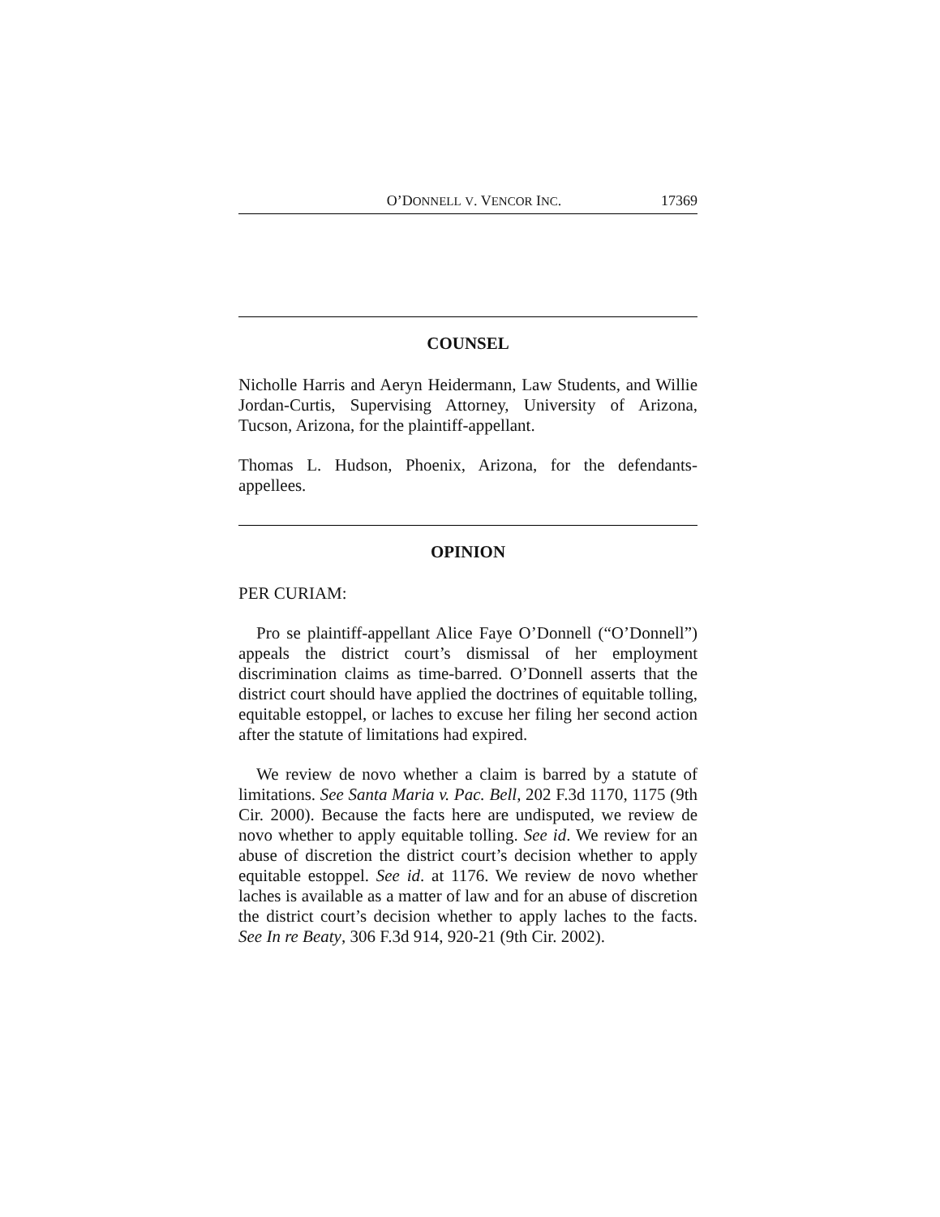O’DONNELL V. VENCOR INC. 17369
COUNSEL
Nicholle Harris and Aeryn Heidermann, Law Students, and Willie Jordan-Curtis, Supervising Attorney, University of Arizona, Tucson, Arizona, for the plaintiff-appellant.
Thomas L. Hudson, Phoenix, Arizona, for the defendants-appellees.
OPINION
PER CURIAM:
Pro se plaintiff-appellant Alice Faye O’Donnell (“O’Donnell”) appeals the district court’s dismissal of her employment discrimination claims as time-barred. O’Donnell asserts that the district court should have applied the doctrines of equitable tolling, equitable estoppel, or laches to excuse her filing her second action after the statute of limitations had expired.
We review de novo whether a claim is barred by a statute of limitations. See Santa Maria v. Pac. Bell, 202 F.3d 1170, 1175 (9th Cir. 2000). Because the facts here are undisputed, we review de novo whether to apply equitable tolling. See id. We review for an abuse of discretion the district court’s decision whether to apply equitable estoppel. See id. at 1176. We review de novo whether laches is available as a matter of law and for an abuse of discretion the district court’s decision whether to apply laches to the facts. See In re Beaty, 306 F.3d 914, 920-21 (9th Cir. 2002).